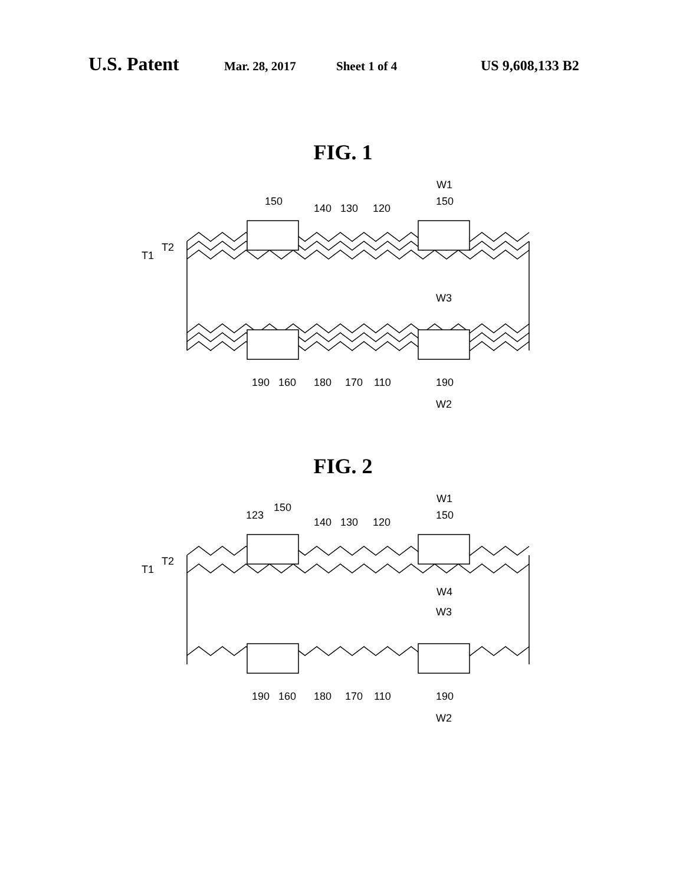U.S. Patent Mar. 28, 2017 Sheet 1 of 4 US 9,608,133 B2
FIG. 1
150
140
130
120
W1
150
W3
T1
T2
190
160
180
170
110
190
W2
FIG. 2
123
150
140
130
120
W1
150
W4
W3
T1
T2
190
160
180
170
110
190
W2